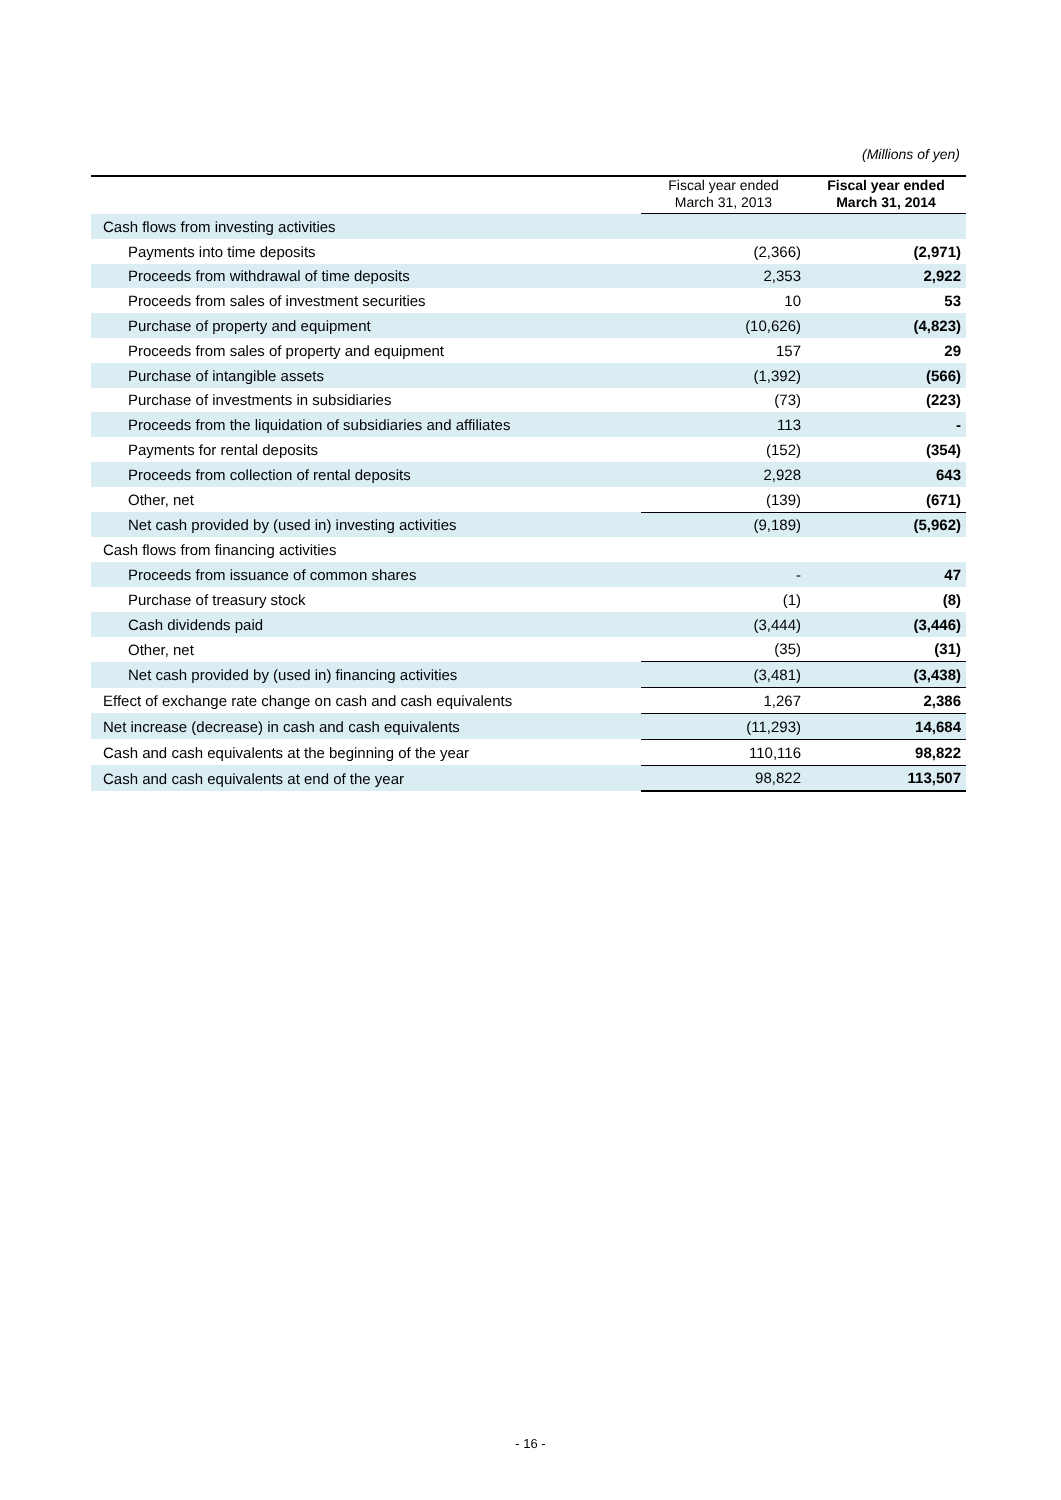(Millions of yen)
| | Fiscal year ended March 31, 2013 | Fiscal year ended March 31, 2014 |
| --- | --- | --- |
| Cash flows from investing activities | | |
| Payments into time deposits | (2,366) | (2,971) |
| Proceeds from withdrawal of time deposits | 2,353 | 2,922 |
| Proceeds from sales of investment securities | 10 | 53 |
| Purchase of property and equipment | (10,626) | (4,823) |
| Proceeds from sales of property and equipment | 157 | 29 |
| Purchase of intangible assets | (1,392) | (566) |
| Purchase of investments in subsidiaries | (73) | (223) |
| Proceeds from the liquidation of subsidiaries and affiliates | 113 | - |
| Payments for rental deposits | (152) | (354) |
| Proceeds from collection of rental deposits | 2,928 | 643 |
| Other, net | (139) | (671) |
| Net cash provided by (used in) investing activities | (9,189) | (5,962) |
| Cash flows from financing activities | | |
| Proceeds from issuance of common shares | - | 47 |
| Purchase of treasury stock | (1) | (8) |
| Cash dividends paid | (3,444) | (3,446) |
| Other, net | (35) | (31) |
| Net cash provided by (used in) financing activities | (3,481) | (3,438) |
| Effect of exchange rate change on cash and cash equivalents | 1,267 | 2,386 |
| Net increase (decrease) in cash and cash equivalents | (11,293) | 14,684 |
| Cash and cash equivalents at the beginning of the year | 110,116 | 98,822 |
| Cash and cash equivalents at end of the year | 98,822 | 113,507 |
- 16 -